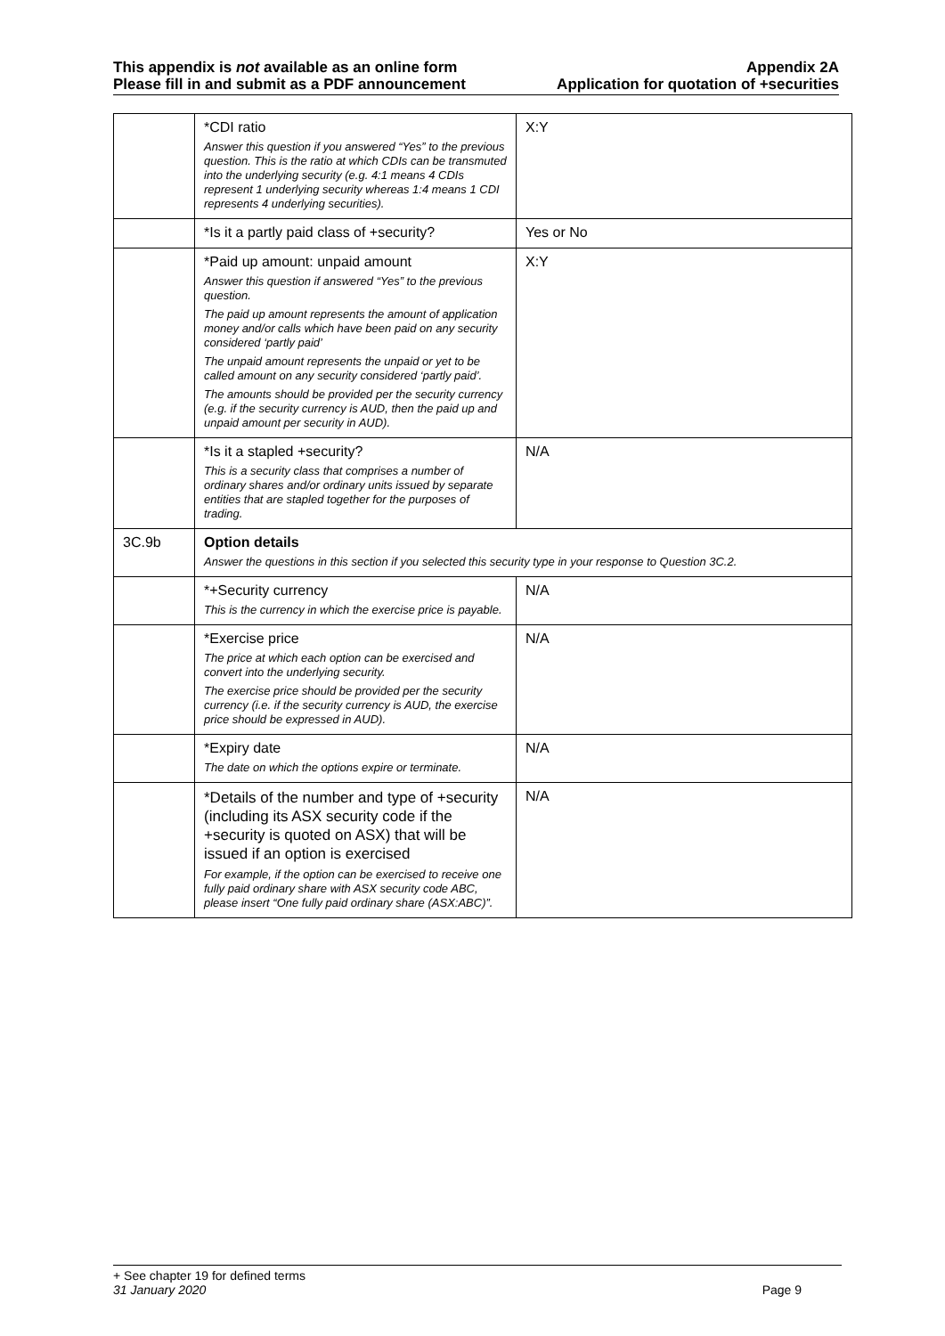This appendix is not available as an online form
Please fill in and submit as a PDF announcement
Appendix 2A
Application for quotation of +securities
| | *CDI ratio Answer this question if you answered “Yes” to the previous question. This is the ratio at which CDIs can be transmuted into the underlying security (e.g. 4:1 means 4 CDIs represent 1 underlying security whereas 1:4 means 1 CDI represents 4 underlying securities). | X:Y |
| | *Is it a partly paid class of +security? | Yes or No |
| | *Paid up amount: unpaid amount Answer this question if answered “Yes” to the previous question. The paid up amount represents the amount of application money and/or calls which have been paid on any security considered ‘partly paid’ The unpaid amount represents the unpaid or yet to be called amount on any security considered ‘partly paid’. The amounts should be provided per the security currency (e.g. if the security currency is AUD, then the paid up and unpaid amount per security in AUD). | X:Y |
| | *Is it a stapled +security? This is a security class that comprises a number of ordinary shares and/or ordinary units issued by separate entities that are stapled together for the purposes of trading. | N/A |
| 3C.9b | Option details Answer the questions in this section if you selected this security type in your response to Question 3C.2. | |
| | *+Security currency This is the currency in which the exercise price is payable. | N/A |
| | *Exercise price The price at which each option can be exercised and convert into the underlying security. The exercise price should be provided per the security currency (i.e. if the security currency is AUD, the exercise price should be expressed in AUD). | N/A |
| | *Expiry date The date on which the options expire or terminate. | N/A |
| | *Details of the number and type of +security (including its ASX security code if the +security is quoted on ASX) that will be issued if an option is exercised For example, if the option can be exercised to receive one fully paid ordinary share with ASX security code ABC, please insert “One fully paid ordinary share (ASX:ABC)”. | N/A |
+ See chapter 19 for defined terms
31 January 2020 Page 9